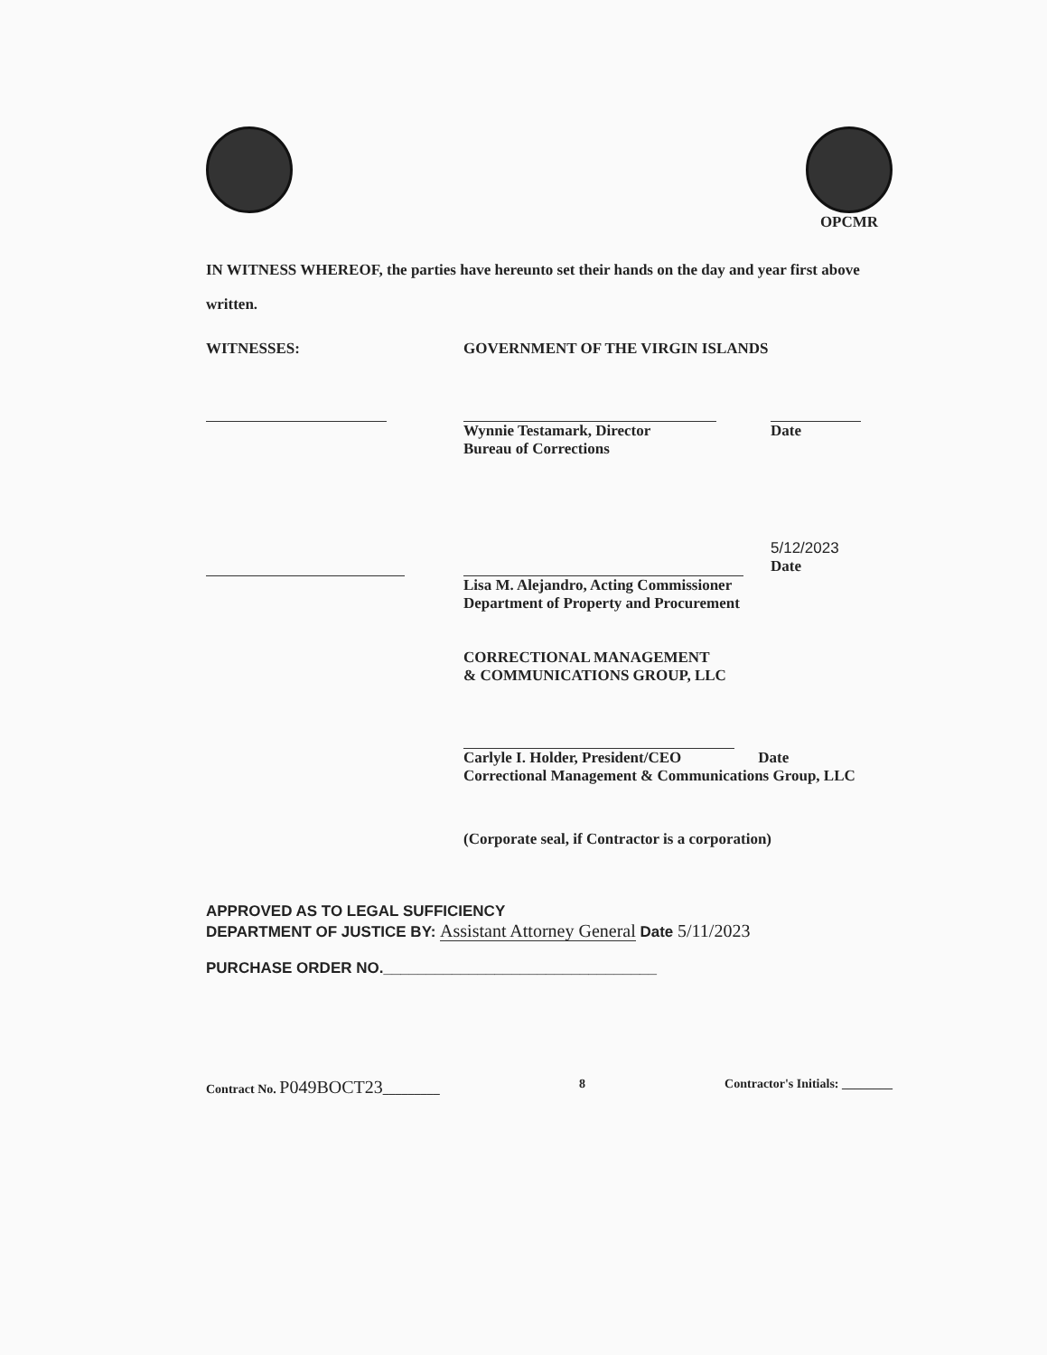OPCMR
IN WITNESS WHEREOF, the parties have hereunto set their hands on the day and year first above written.
WITNESSES: GOVERNMENT OF THE VIRGIN ISLANDS
Wynnie Testamark, Director
Bureau of Corrections
Date
Lisa M. Alejandro, Acting Commissioner
Department of Property and Procurement
5/12/2023
Date
CORRECTIONAL MANAGEMENT
& COMMUNICATIONS GROUP, LLC
Carlyle I. Holder, President/CEO Date
Correctional Management & Communications Group, LLC
(Corporate seal, if Contractor is a corporation)
APPROVED AS TO LEGAL SUFFICIENCY
DEPARTMENT OF JUSTICE BY: Assistant Attorney General Date 5/11/2023
PURCHASE ORDER NO.________________________________
Contract No. P049BOCT23_________ 8 Contractor's Initials: ________